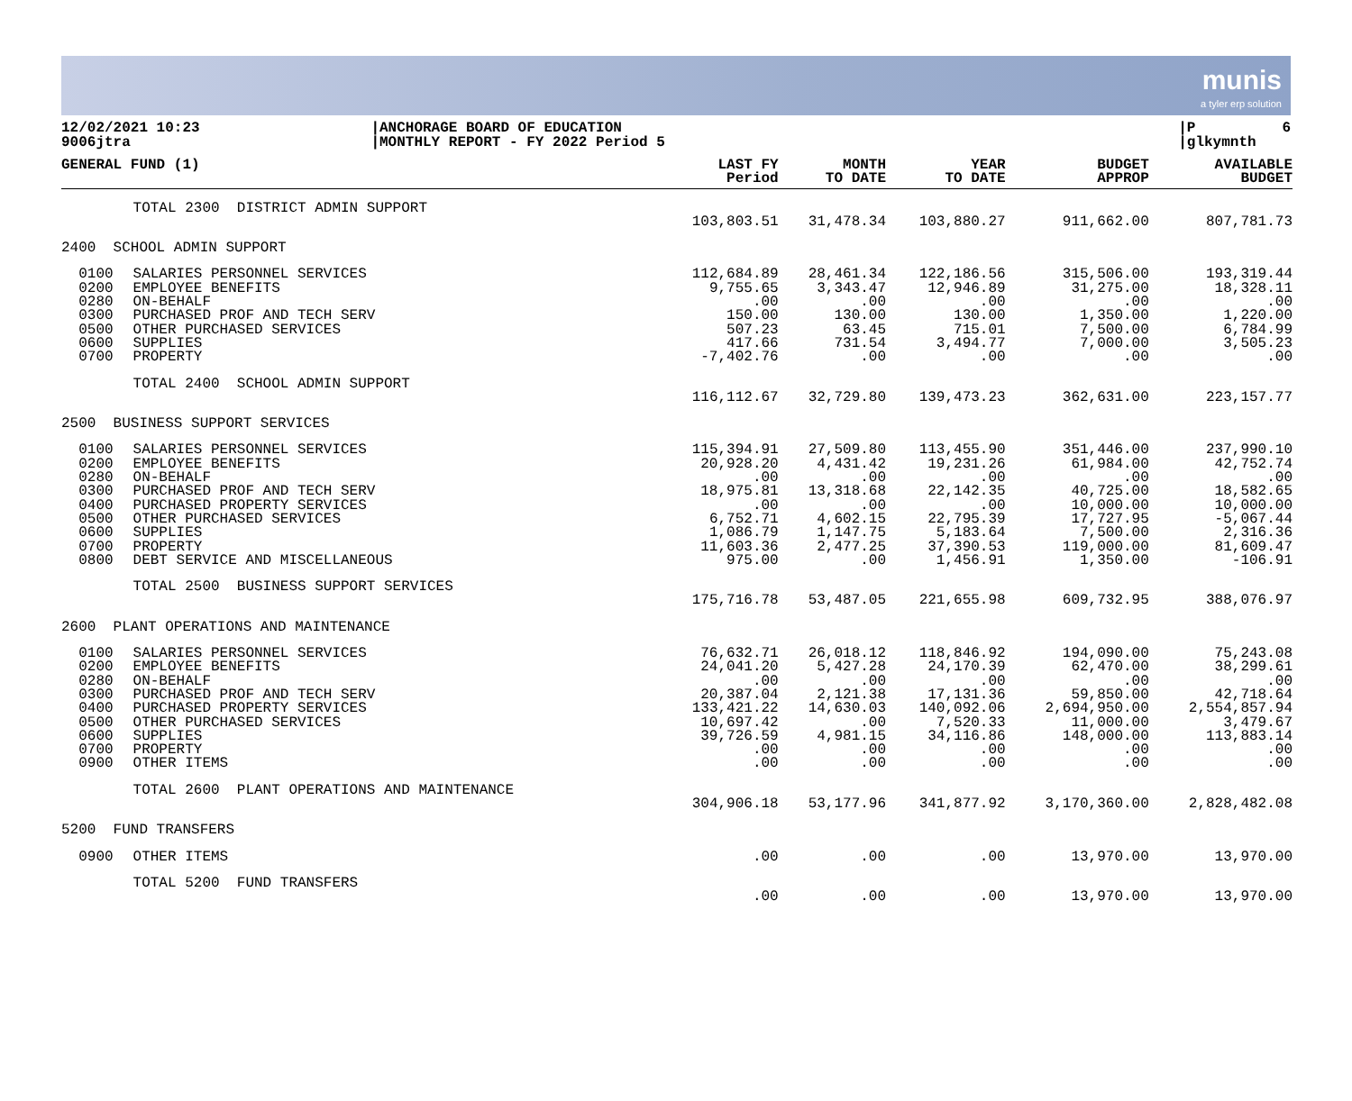munis
a tyler erp solution
12/02/2021 10:23 9006jtra
|ANCHORAGE BOARD OF EDUCATION |MONTHLY REPORT - FY 2022 Period 5
|P 6 |glkymnth
| GENERAL FUND (1) | | LAST FY Period | MONTH TO DATE | YEAR TO DATE | BUDGET APPROP | AVAILABLE BUDGET |
| --- | --- | --- | --- | --- | --- | --- |
| | TOTAL 2300 DISTRICT ADMIN SUPPORT | | | | | |
| | | 103,803.51 | 31,478.34 | 103,880.27 | 911,662.00 | 807,781.73 |
| 2400 SCHOOL ADMIN SUPPORT | | | | | | |
| 0100 | SALARIES PERSONNEL SERVICES | 112,684.89 | 28,461.34 | 122,186.56 | 315,506.00 | 193,319.44 |
| 0200 | EMPLOYEE BENEFITS | 9,755.65 | 3,343.47 | 12,946.89 | 31,275.00 | 18,328.11 |
| 0280 | ON-BEHALF | .00 | .00 | .00 | .00 | .00 |
| 0300 | PURCHASED PROF AND TECH SERV | 150.00 | 130.00 | 130.00 | 1,350.00 | 1,220.00 |
| 0500 | OTHER PURCHASED SERVICES | 507.23 | 63.45 | 715.01 | 7,500.00 | 6,784.99 |
| 0600 | SUPPLIES | 417.66 | 731.54 | 3,494.77 | 7,000.00 | 3,505.23 |
| 0700 | PROPERTY | -7,402.76 | .00 | .00 | .00 | .00 |
| | TOTAL 2400 SCHOOL ADMIN SUPPORT | | | | | |
| | | 116,112.67 | 32,729.80 | 139,473.23 | 362,631.00 | 223,157.77 |
| 2500 BUSINESS SUPPORT SERVICES | | | | | | |
| 0100 | SALARIES PERSONNEL SERVICES | 115,394.91 | 27,509.80 | 113,455.90 | 351,446.00 | 237,990.10 |
| 0200 | EMPLOYEE BENEFITS | 20,928.20 | 4,431.42 | 19,231.26 | 61,984.00 | 42,752.74 |
| 0280 | ON-BEHALF | .00 | .00 | .00 | .00 | .00 |
| 0300 | PURCHASED PROF AND TECH SERV | 18,975.81 | 13,318.68 | 22,142.35 | 40,725.00 | 18,582.65 |
| 0400 | PURCHASED PROPERTY SERVICES | .00 | .00 | .00 | 10,000.00 | 10,000.00 |
| 0500 | OTHER PURCHASED SERVICES | 6,752.71 | 4,602.15 | 22,795.39 | 17,727.95 | -5,067.44 |
| 0600 | SUPPLIES | 1,086.79 | 1,147.75 | 5,183.64 | 7,500.00 | 2,316.36 |
| 0700 | PROPERTY | 11,603.36 | 2,477.25 | 37,390.53 | 119,000.00 | 81,609.47 |
| 0800 | DEBT SERVICE AND MISCELLANEOUS | 975.00 | .00 | 1,456.91 | 1,350.00 | -106.91 |
| | TOTAL 2500 BUSINESS SUPPORT SERVICES | | | | | |
| | | 175,716.78 | 53,487.05 | 221,655.98 | 609,732.95 | 388,076.97 |
| 2600 PLANT OPERATIONS AND MAINTENANCE | | | | | | |
| 0100 | SALARIES PERSONNEL SERVICES | 76,632.71 | 26,018.12 | 118,846.92 | 194,090.00 | 75,243.08 |
| 0200 | EMPLOYEE BENEFITS | 24,041.20 | 5,427.28 | 24,170.39 | 62,470.00 | 38,299.61 |
| 0280 | ON-BEHALF | .00 | .00 | .00 | .00 | .00 |
| 0300 | PURCHASED PROF AND TECH SERV | 20,387.04 | 2,121.38 | 17,131.36 | 59,850.00 | 42,718.64 |
| 0400 | PURCHASED PROPERTY SERVICES | 133,421.22 | 14,630.03 | 140,092.06 | 2,694,950.00 | 2,554,857.94 |
| 0500 | OTHER PURCHASED SERVICES | 10,697.42 | .00 | 7,520.33 | 11,000.00 | 3,479.67 |
| 0600 | SUPPLIES | 39,726.59 | 4,981.15 | 34,116.86 | 148,000.00 | 113,883.14 |
| 0700 | PROPERTY | .00 | .00 | .00 | .00 | .00 |
| 0900 | OTHER ITEMS | .00 | .00 | .00 | .00 | .00 |
| | TOTAL 2600 PLANT OPERATIONS AND MAINTENANCE | | | | | |
| | | 304,906.18 | 53,177.96 | 341,877.92 | 3,170,360.00 | 2,828,482.08 |
| 5200 FUND TRANSFERS | | | | | | |
| 0900 | OTHER ITEMS | .00 | .00 | .00 | 13,970.00 | 13,970.00 |
| | TOTAL 5200 FUND TRANSFERS | | | | | |
| | | .00 | .00 | .00 | 13,970.00 | 13,970.00 |